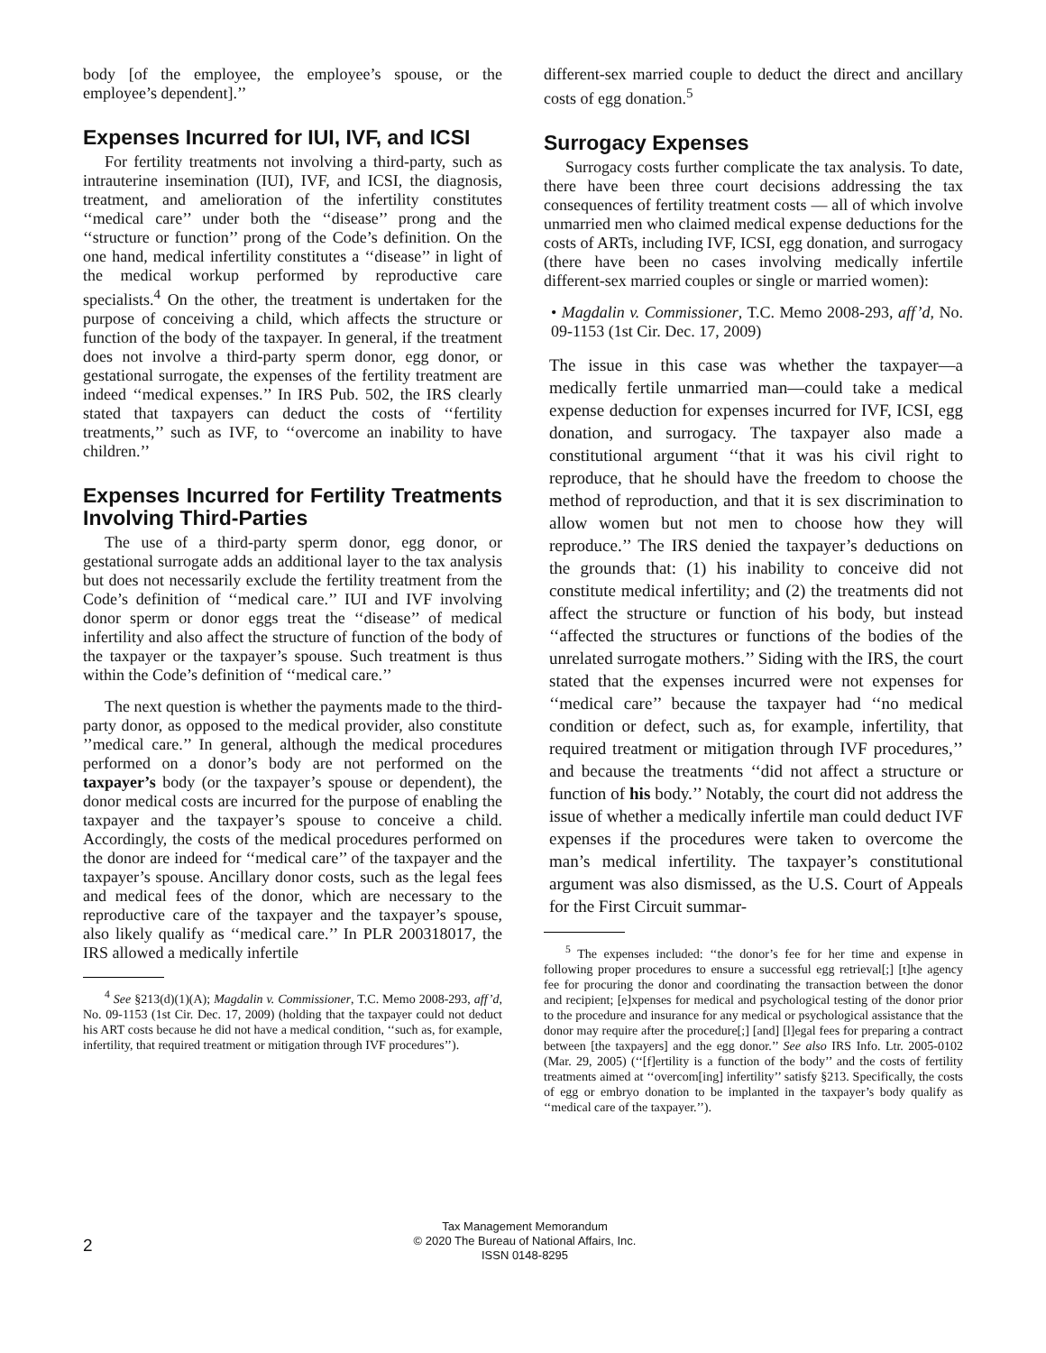body [of the employee, the employee’s spouse, or the employee’s dependent].’’
Expenses Incurred for IUI, IVF, and ICSI
For fertility treatments not involving a third-party, such as intrauterine insemination (IUI), IVF, and ICSI, the diagnosis, treatment, and amelioration of the infertility constitutes ‘‘medical care’’ under both the ‘‘disease’’ prong and the ‘‘structure or function’’ prong of the Code’s definition. On the one hand, medical infertility constitutes a ‘‘disease’’ in light of the medical workup performed by reproductive care specialists.<sup>4</sup> On the other, the treatment is undertaken for the purpose of conceiving a child, which affects the structure or function of the body of the taxpayer. In general, if the treatment does not involve a third-party sperm donor, egg donor, or gestational surrogate, the expenses of the fertility treatment are indeed ‘‘medical expenses.’’ In IRS Pub. 502, the IRS clearly stated that taxpayers can deduct the costs of ‘‘fertility treatments,’’ such as IVF, to ‘‘overcome an inability to have children.’’
Expenses Incurred for Fertility Treatments Involving Third-Parties
The use of a third-party sperm donor, egg donor, or gestational surrogate adds an additional layer to the tax analysis but does not necessarily exclude the fertility treatment from the Code’s definition of ‘‘medical care.’’ IUI and IVF involving donor sperm or donor eggs treat the ‘‘disease’’ of medical infertility and also affect the structure of function of the body of the taxpayer or the taxpayer’s spouse. Such treatment is thus within the Code’s definition of ‘‘medical care.’’
The next question is whether the payments made to the third-party donor, as opposed to the medical provider, also constitute ’’medical care.’’ In general, although the medical procedures performed on a donor’s body are not performed on the taxpayer’s body (or the taxpayer’s spouse or dependent), the donor medical costs are incurred for the purpose of enabling the taxpayer and the taxpayer’s spouse to conceive a child. Accordingly, the costs of the medical procedures performed on the donor are indeed for ‘‘medical care’’ of the taxpayer and the taxpayer’s spouse. Ancillary donor costs, such as the legal fees and medical fees of the donor, which are necessary to the reproductive care of the taxpayer and the taxpayer’s spouse, also likely qualify as ‘‘medical care.’’ In PLR 200318017, the IRS allowed a medically infertile
<sup>4</sup> See §213(d)(1)(A); Magdalin v. Commissioner, T.C. Memo 2008-293, aff’d, No. 09-1153 (1st Cir. Dec. 17, 2009) (holding that the taxpayer could not deduct his ART costs because he did not have a medical condition, ‘‘such as, for example, infertility, that required treatment or mitigation through IVF procedures’’).
different-sex married couple to deduct the direct and ancillary costs of egg donation.<sup>5</sup>
Surrogacy Expenses
Surrogacy costs further complicate the tax analysis. To date, there have been three court decisions addressing the tax consequences of fertility treatment costs — all of which involve unmarried men who claimed medical expense deductions for the costs of ARTs, including IVF, ICSI, egg donation, and surrogacy (there have been no cases involving medically infertile different-sex married couples or single or married women):
• Magdalin v. Commissioner, T.C. Memo 2008-293, aff’d, No. 09-1153 (1st Cir. Dec. 17, 2009)
The issue in this case was whether the taxpayer—a medically fertile unmarried man—could take a medical expense deduction for expenses incurred for IVF, ICSI, egg donation, and surrogacy. The taxpayer also made a constitutional argument ‘‘that it was his civil right to reproduce, that he should have the freedom to choose the method of reproduction, and that it is sex discrimination to allow women but not men to choose how they will reproduce.’’ The IRS denied the taxpayer’s deductions on the grounds that: (1) his inability to conceive did not constitute medical infertility; and (2) the treatments did not affect the structure or function of his body, but instead ‘‘affected the structures or functions of the bodies of the unrelated surrogate mothers.’’ Siding with the IRS, the court stated that the expenses incurred were not expenses for ‘‘medical care’’ because the taxpayer had ‘‘no medical condition or defect, such as, for example, infertility, that required treatment or mitigation through IVF procedures,’’ and because the treatments ‘‘did not affect a structure or function of his body.’’ Notably, the court did not address the issue of whether a medically infertile man could deduct IVF expenses if the procedures were taken to overcome the man’s medical infertility. The taxpayer’s constitutional argument was also dismissed, as the U.S. Court of Appeals for the First Circuit summar-
<sup>5</sup> The expenses included: ‘‘the donor’s fee for her time and expense in following proper procedures to ensure a successful egg retrieval[;] [t]he agency fee for procuring the donor and coordinating the transaction between the donor and recipient; [e]xpenses for medical and psychological testing of the donor prior to the procedure and insurance for any medical or psychological assistance that the donor may require after the procedure[;] [and] [l]egal fees for preparing a contract between [the taxpayers] and the egg donor.’’ See also IRS Info. Ltr. 2005-0102 (Mar. 29, 2005) (‘‘[f]ertility is a function of the body’’ and the costs of fertility treatments aimed at ‘‘overcom[ing] infertility’’ satisfy §213. Specifically, the costs of egg or embryo donation to be implanted in the taxpayer’s body qualify as ‘‘medical care of the taxpayer.’’).
2
Tax Management Memorandum
© 2020 The Bureau of National Affairs, Inc.
ISSN 0148-8295